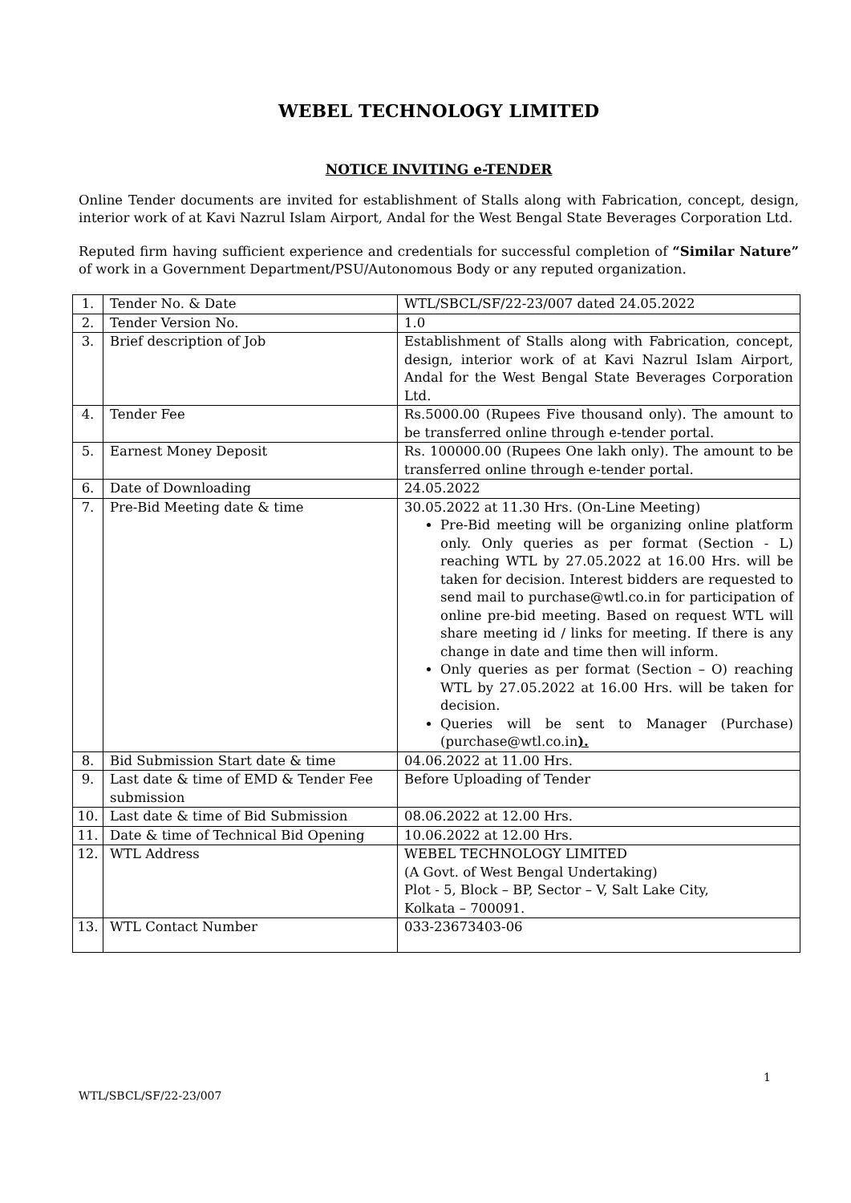WEBEL TECHNOLOGY LIMITED
NOTICE INVITING e-TENDER
Online Tender documents are invited for establishment of Stalls along with Fabrication, concept, design, interior work of at Kavi Nazrul Islam Airport, Andal for the West Bengal State Beverages Corporation Ltd.
Reputed firm having sufficient experience and credentials for successful completion of “Similar Nature” of work in a Government Department/PSU/Autonomous Body or any reputed organization.
| 1. | Tender No. & Date | WTL/SBCL/SF/22-23/007 dated 24.05.2022 |
| 2. | Tender Version No. | 1.0 |
| 3. | Brief description of Job | Establishment of Stalls along with Fabrication, concept, design, interior work of at Kavi Nazrul Islam Airport, Andal for the West Bengal State Beverages Corporation Ltd. |
| 4. | Tender Fee | Rs.5000.00 (Rupees Five thousand only). The amount to be transferred online through e-tender portal. |
| 5. | Earnest Money Deposit | Rs. 100000.00 (Rupees One lakh only). The amount to be transferred online through e-tender portal. |
| 6. | Date of Downloading | 24.05.2022 |
| 7. | Pre-Bid Meeting date & time | 30.05.2022 at 11.30 Hrs. (On-Line Meeting) Pre-Bid meeting will be organizing online platform only. Only queries as per format (Section - L) reaching WTL by 27.05.2022 at 16.00 Hrs. will be taken for decision. Interest bidders are requested to send mail to purchase@wtl.co.in for participation of online pre-bid meeting. Based on request WTL will share meeting id / links for meeting. If there is any change in date and time then will inform. Only queries as per format (Section – O) reaching WTL by 27.05.2022 at 16.00 Hrs. will be taken for decision. Queries will be sent to Manager (Purchase) (purchase@wtl.co.in ). |
| 8. | Bid Submission Start date & time | 04.06.2022 at 11.00 Hrs. |
| 9. | Last date & time of EMD & Tender Fee submission | Before Uploading of Tender |
| 10. | Last date & time of Bid Submission | 08.06.2022 at 12.00 Hrs. |
| 11. | Date & time of Technical Bid Opening | 10.06.2022 at 12.00 Hrs. |
| 12. | WTL Address | WEBEL TECHNOLOGY LIMITED (A Govt. of West Bengal Undertaking) Plot - 5, Block – BP, Sector – V, Salt Lake City, Kolkata – 700091. |
| 13. | WTL Contact Number | 033-23673403-06 |
1
WTL/SBCL/SF/22-23/007